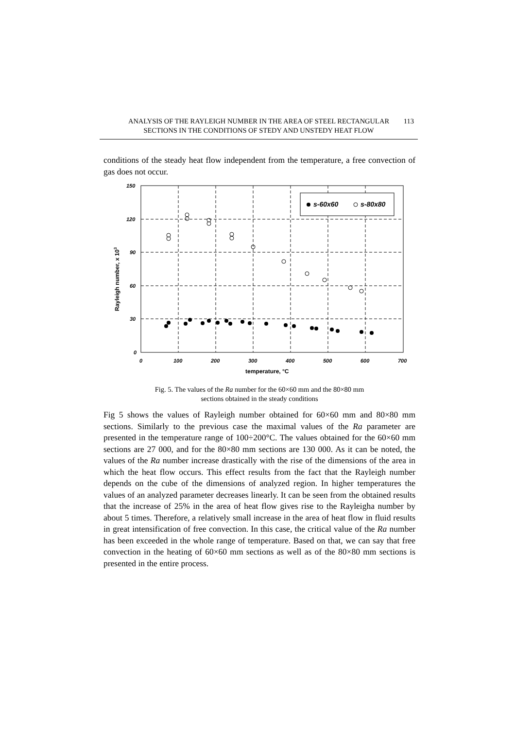ANALYSIS OF THE RAYLEIGH NUMBER IN THE AREA OF STEEL RECTANGULAR
SECTIONS IN THE CONDITIONS OF STEDY AND UNSTEDY HEAT FLOW
113
conditions of the steady heat flow independent from the temperature, a free convection of gas does not occur.
150
120
90
60
30
0
0
100
200
300
400
500
600
700
temperature, °C
Rayleigh number, x 103
s-60x60
s-80x80
Fig. 5. The values of the Ra number for the 60×60 mm and the 80×80 mm
sections obtained in the steady conditions
Fig 5 shows the values of Rayleigh number obtained for 60×60 mm and 80×80 mm sections. Similarly to the previous case the maximal values of the Ra parameter are presented in the temperature range of 100÷200°C. The values obtained for the 60×60 mm sections are 27 000, and for the 80×80 mm sections are 130 000. As it can be noted, the values of the Ra number increase drastically with the rise of the dimensions of the area in which the heat flow occurs. This effect results from the fact that the Rayleigh number depends on the cube of the dimensions of analyzed region. In higher temperatures the values of an analyzed parameter decreases linearly. It can be seen from the obtained results that the increase of 25% in the area of heat flow gives rise to the Rayleigha number by about 5 times. Therefore, a relatively small increase in the area of heat flow in fluid results in great intensification of free convection. In this case, the critical value of the Ra number has been exceeded in the whole range of temperature. Based on that, we can say that free convection in the heating of 60×60 mm sections as well as of the 80×80 mm sections is presented in the entire process.